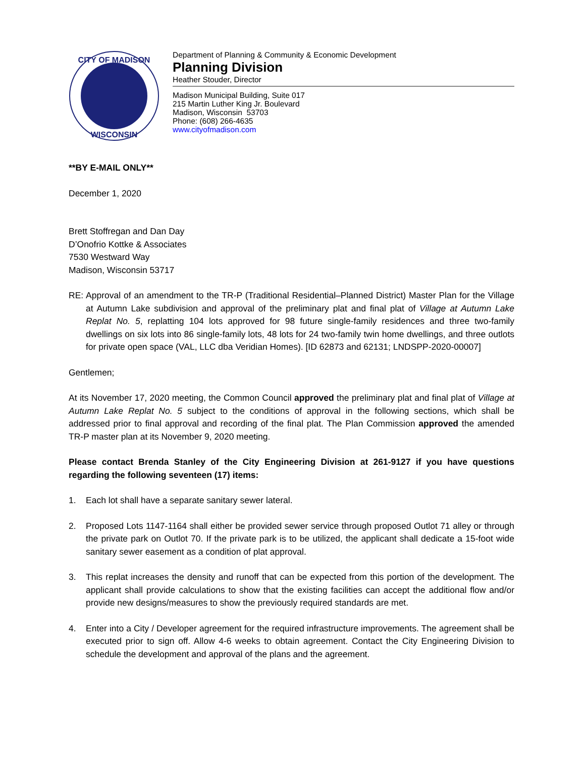CITY OF MADISON
WISCONSIN
Department of Planning & Community & Economic Development
Planning Division
Heather Stouder, Director
Madison Municipal Building, Suite 017
215 Martin Luther King Jr. Boulevard
Madison, Wisconsin 53703
Phone: (608) 266-4635
www.cityofmadison.com
**BY E-MAIL ONLY**
December 1, 2020
Brett Stoffregan and Dan Day
D’Onofrio Kottke & Associates
7530 Westward Way
Madison, Wisconsin 53717
RE: Approval of an amendment to the TR-P (Traditional Residential–Planned District) Master Plan for the Village at Autumn Lake subdivision and approval of the preliminary plat and final plat of Village at Autumn Lake Replat No. 5, replatting 104 lots approved for 98 future single-family residences and three two-family dwellings on six lots into 86 single-family lots, 48 lots for 24 two-family twin home dwellings, and three outlots for private open space (VAL, LLC dba Veridian Homes). [ID 62873 and 62131; LNDSPP-2020-00007]
Gentlemen;
At its November 17, 2020 meeting, the Common Council approved the preliminary plat and final plat of Village at Autumn Lake Replat No. 5 subject to the conditions of approval in the following sections, which shall be addressed prior to final approval and recording of the final plat. The Plan Commission approved the amended TR-P master plan at its November 9, 2020 meeting.
Please contact Brenda Stanley of the City Engineering Division at 261-9127 if you have questions regarding the following seventeen (17) items:
1. Each lot shall have a separate sanitary sewer lateral.
2. Proposed Lots 1147-1164 shall either be provided sewer service through proposed Outlot 71 alley or through the private park on Outlot 70. If the private park is to be utilized, the applicant shall dedicate a 15-foot wide sanitary sewer easement as a condition of plat approval.
3. This replat increases the density and runoff that can be expected from this portion of the development. The applicant shall provide calculations to show that the existing facilities can accept the additional flow and/or provide new designs/measures to show the previously required standards are met.
4. Enter into a City / Developer agreement for the required infrastructure improvements. The agreement shall be executed prior to sign off. Allow 4-6 weeks to obtain agreement. Contact the City Engineering Division to schedule the development and approval of the plans and the agreement.